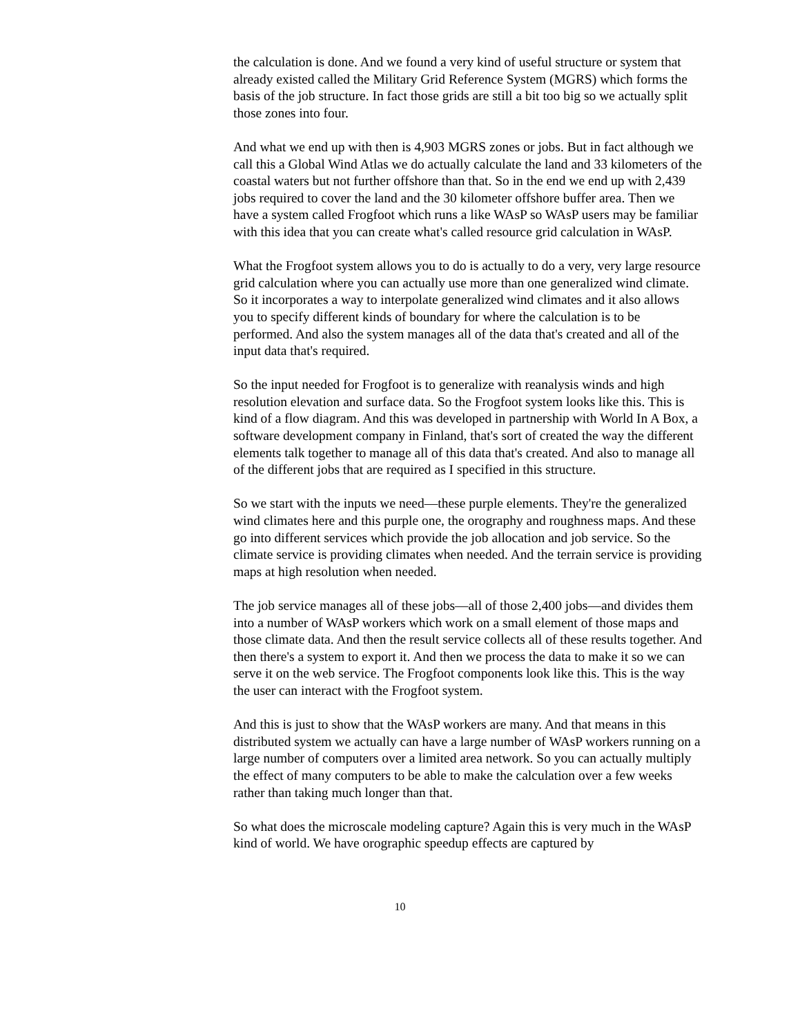the calculation is done. And we found a very kind of useful structure or system that already existed called the Military Grid Reference System (MGRS) which forms the basis of the job structure. In fact those grids are still a bit too big so we actually split those zones into four.
And what we end up with then is 4,903 MGRS zones or jobs. But in fact although we call this a Global Wind Atlas we do actually calculate the land and 33 kilometers of the coastal waters but not further offshore than that. So in the end we end up with 2,439 jobs required to cover the land and the 30 kilometer offshore buffer area. Then we have a system called Frogfoot which runs a like WAsP so WAsP users may be familiar with this idea that you can create what's called resource grid calculation in WAsP.
What the Frogfoot system allows you to do is actually to do a very, very large resource grid calculation where you can actually use more than one generalized wind climate. So it incorporates a way to interpolate generalized wind climates and it also allows you to specify different kinds of boundary for where the calculation is to be performed. And also the system manages all of the data that's created and all of the input data that's required.
So the input needed for Frogfoot is to generalize with reanalysis winds and high resolution elevation and surface data. So the Frogfoot system looks like this. This is kind of a flow diagram. And this was developed in partnership with World In A Box, a software development company in Finland, that's sort of created the way the different elements talk together to manage all of this data that's created. And also to manage all of the different jobs that are required as I specified in this structure.
So we start with the inputs we need—these purple elements. They're the generalized wind climates here and this purple one, the orography and roughness maps. And these go into different services which provide the job allocation and job service. So the climate service is providing climates when needed. And the terrain service is providing maps at high resolution when needed.
The job service manages all of these jobs—all of those 2,400 jobs—and divides them into a number of WAsP workers which work on a small element of those maps and those climate data. And then the result service collects all of these results together. And then there's a system to export it. And then we process the data to make it so we can serve it on the web service. The Frogfoot components look like this. This is the way the user can interact with the Frogfoot system.
And this is just to show that the WAsP workers are many. And that means in this distributed system we actually can have a large number of WAsP workers running on a large number of computers over a limited area network. So you can actually multiply the effect of many computers to be able to make the calculation over a few weeks rather than taking much longer than that.
So what does the microscale modeling capture? Again this is very much in the WAsP kind of world. We have orographic speedup effects are captured by
10